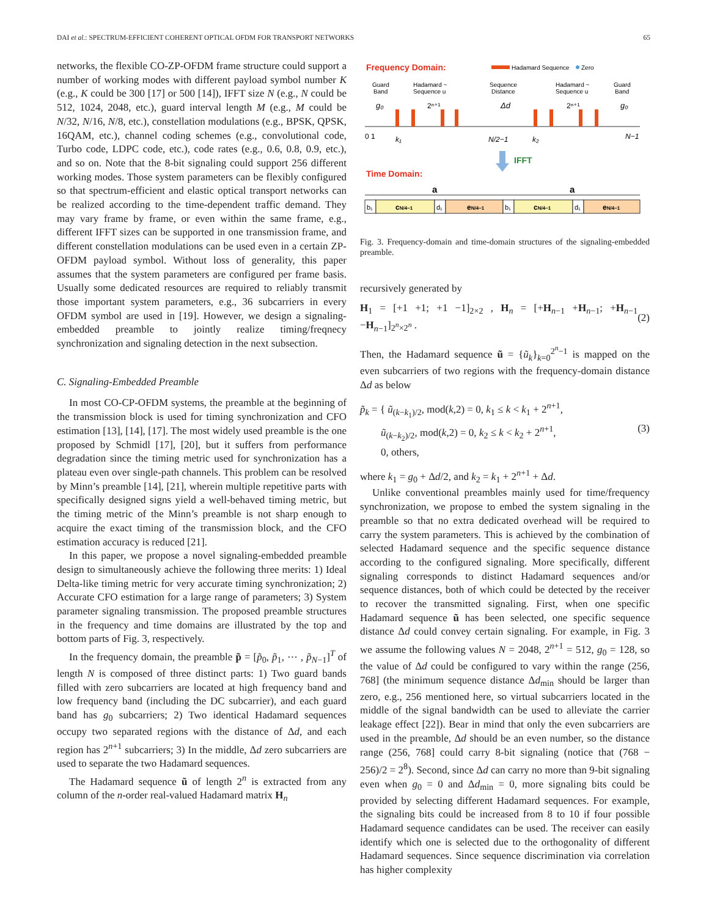DAI et al.: SPECTRUM-EFFICIENT COHERENT OPTICAL OFDM FOR TRANSPORT NETWORKS 65
networks, the flexible CO-ZP-OFDM frame structure could support a number of working modes with different payload symbol number K (e.g., K could be 300 [17] or 500 [14]), IFFT size N (e.g., N could be 512, 1024, 2048, etc.), guard interval length M (e.g., M could be N/32, N/16, N/8, etc.), constellation modulations (e.g., BPSK, QPSK, 16QAM, etc.), channel coding schemes (e.g., convolutional code, Turbo code, LDPC code, etc.), code rates (e.g., 0.6, 0.8, 0.9, etc.), and so on. Note that the 8-bit signaling could support 256 different working modes. Those system parameters can be flexibly configured so that spectrum-efficient and elastic optical transport networks can be realized according to the time-dependent traffic demand. They may vary frame by frame, or even within the same frame, e.g., different IFFT sizes can be supported in one transmission frame, and different constellation modulations can be used even in a certain ZP-OFDM payload symbol. Without loss of generality, this paper assumes that the system parameters are configured per frame basis. Usually some dedicated resources are required to reliably transmit those important system parameters, e.g., 36 subcarriers in every OFDM symbol are used in [19]. However, we design a signaling-embedded preamble to jointly realize timing/freqnecy synchronization and signaling detection in the next subsection.
C. Signaling-Embedded Preamble
In most CO-CP-OFDM systems, the preamble at the beginning of the transmission block is used for timing synchronization and CFO estimation [13], [14], [17]. The most widely used preamble is the one proposed by Schmidl [17], [20], but it suffers from performance degradation since the timing metric used for synchronization has a plateau even over single-path channels. This problem can be resolved by Minn’s preamble [14], [21], wherein multiple repetitive parts with specifically designed signs yield a well-behaved timing metric, but the timing metric of the Minn’s preamble is not sharp enough to acquire the exact timing of the transmission block, and the CFO estimation accuracy is reduced [21].
In this paper, we propose a novel signaling-embedded preamble design to simultaneously achieve the following three merits: 1) Ideal Delta-like timing metric for very accurate timing synchronization; 2) Accurate CFO estimation for a large range of parameters; 3) System parameter signaling transmission. The proposed preamble structures in the frequency and time domains are illustrated by the top and bottom parts of Fig. 3, respectively.
In the frequency domain, the preamble p̃ = [p̃<sub>0</sub>, p̃<sub>1</sub>, ⋯ , p̃<sub>N−1</sub>]<sup>T</sup> of length N is composed of three distinct parts: 1) Two guard bands filled with zero subcarriers are located at high frequency band and low frequency band (including the DC subcarrier), and each guard band has g<sub>0</sub> subcarriers; 2) Two identical Hadamard sequences occupy two separated regions with the distance of Δd, and each region has 2<sup>n+1</sup> subcarriers; 3) In the middle, Δd zero subcarriers are used to separate the two Hadamard sequences.
The Hadamard sequence ũ of length 2<sup>n</sup> is extracted from any column of the n-order real-valued Hadamard matrix H<sub>n</sub>
Frequency Domain:
Hadamard Sequence
Zero
Guard
Band
Hadamard ~
Sequence u
Sequence
Distance
Hadamard ~
Sequence u
Guard
Band
g₀
2ⁿ⁺¹
Δd
2ⁿ⁺¹
g₀
0 1
k₁
N/2−1
k₂
N−1
IFFT
Time Domain:
a
a
b₁
cN/4−1
d₁
eN/4−1
b₁
cN/4−1
d₁
eN/4−1
Fig. 3. Frequency-domain and time-domain structures of the signaling-embedded preamble.
recursively generated by
H<sub>1</sub> = [+1 +1; +1 −1]<sub>2×2</sub> , H<sub>n</sub> = [+H<sub>n−1</sub> +H<sub>n−1</sub>; +H<sub>n−1</sub> −H<sub>n−1</sub>]<sub>2<sup>n</sup>×2<sup>n</sup></sub> . (2)
Then, the Hadamard sequence ũ = {ũ<sub>k</sub>}<sub>k=0</sub><sup>2<sup>n</sup>−1</sup> is mapped on the even subcarriers of two regions with the frequency-domain distance Δd as below
p̃<sub>k</sub> = { ũ<sub>(k−k<sub>1</sub>)/2</sub>, mod(k,2) = 0, k<sub>1</sub> ≤ k < k<sub>1</sub> + 2<sup>n+1</sup>,
ũ<sub>(k−k<sub>2</sub>)/2</sub>, mod(k,2) = 0, k<sub>2</sub> ≤ k < k<sub>2</sub> + 2<sup>n+1</sup>,
0, others, (3)
where k<sub>1</sub> = g<sub>0</sub> + Δd/2, and k<sub>2</sub> = k<sub>1</sub> + 2<sup>n+1</sup> + Δd.
Unlike conventional preambles mainly used for time/frequency synchronization, we propose to embed the system signaling in the preamble so that no extra dedicated overhead will be required to carry the system parameters. This is achieved by the combination of selected Hadamard sequence and the specific sequence distance according to the configured signaling. More specifically, different signaling corresponds to distinct Hadamard sequences and/or sequence distances, both of which could be detected by the receiver to recover the transmitted signaling. First, when one specific Hadamard sequence ũ has been selected, one specific sequence distance Δd could convey certain signaling. For example, in Fig. 3 we assume the following values N = 2048, 2<sup>n+1</sup> = 512, g<sub>0</sub> = 128, so the value of Δd could be configured to vary within the range (256, 768] (the minimum sequence distance Δd<sub>min</sub> should be larger than zero, e.g., 256 mentioned here, so virtual subcarriers located in the middle of the signal bandwidth can be used to alleviate the carrier leakage effect [22]). Bear in mind that only the even subcarriers are used in the preamble, Δd should be an even number, so the distance range (256, 768] could carry 8-bit signaling (notice that (768 − 256)/2 = 2<sup>8</sup>). Second, since Δd can carry no more than 9-bit signaling even when g<sub>0</sub> = 0 and Δd<sub>min</sub> = 0, more signaling bits could be provided by selecting different Hadamard sequences. For example, the signaling bits could be increased from 8 to 10 if four possible Hadamard sequence candidates can be used. The receiver can easily identify which one is selected due to the orthogonality of different Hadamard sequences. Since sequence discrimination via correlation has higher complexity